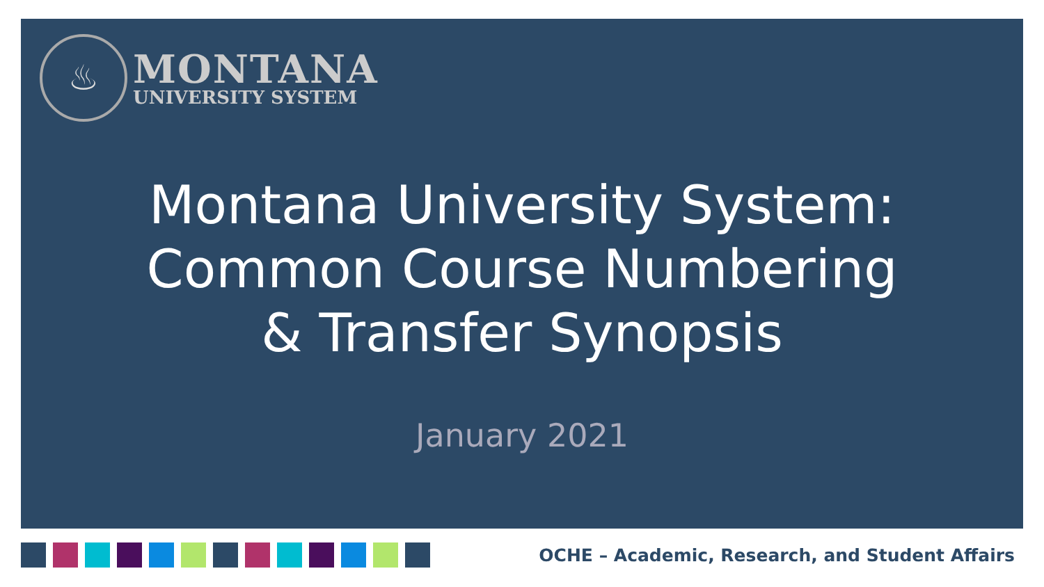♨
MONTANA
UNIVERSITY SYSTEM
Montana University System:
Common Course Numbering
& Transfer Synopsis
January 2021
OCHE – Academic, Research, and Student Affairs